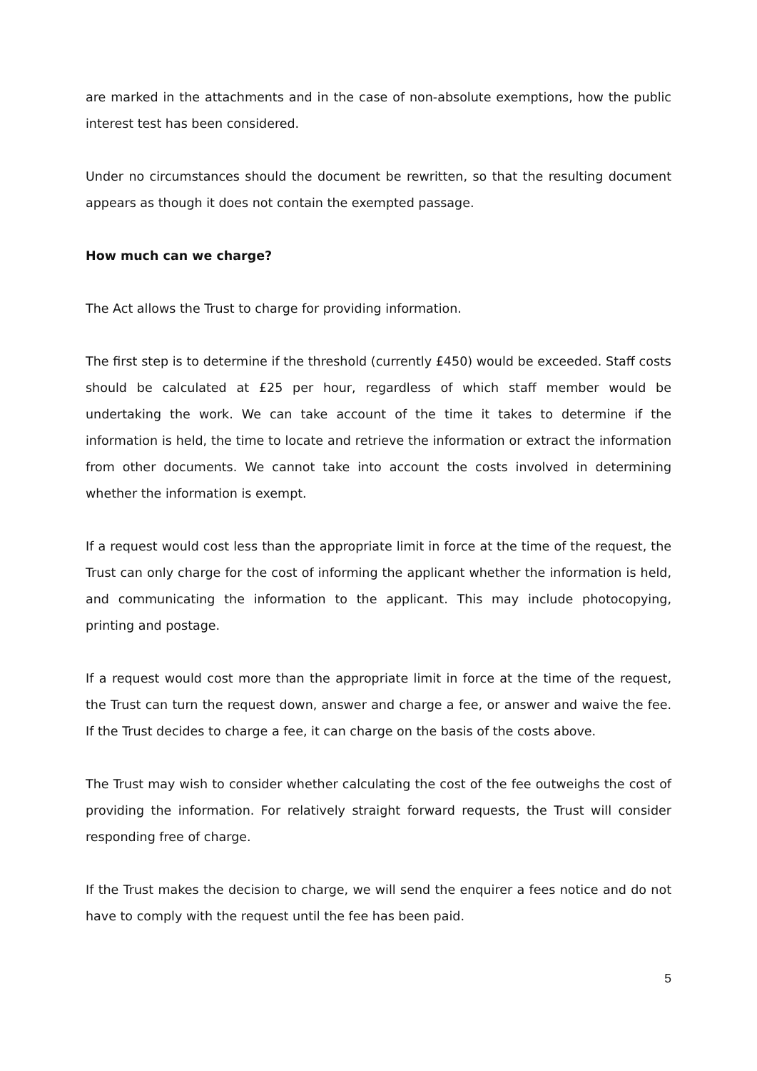are marked in the attachments and in the case of non-absolute exemptions, how the public interest test has been considered.
Under no circumstances should the document be rewritten, so that the resulting document appears as though it does not contain the exempted passage.
How much can we charge?
The Act allows the Trust to charge for providing information.
The first step is to determine if the threshold (currently £450) would be exceeded. Staff costs should be calculated at £25 per hour, regardless of which staff member would be undertaking the work. We can take account of the time it takes to determine if the information is held, the time to locate and retrieve the information or extract the information from other documents. We cannot take into account the costs involved in determining whether the information is exempt.
If a request would cost less than the appropriate limit in force at the time of the request, the Trust can only charge for the cost of informing the applicant whether the information is held, and communicating the information to the applicant. This may include photocopying, printing and postage.
If a request would cost more than the appropriate limit in force at the time of the request, the Trust can turn the request down, answer and charge a fee, or answer and waive the fee. If the Trust decides to charge a fee, it can charge on the basis of the costs above.
The Trust may wish to consider whether calculating the cost of the fee outweighs the cost of providing the information. For relatively straight forward requests, the Trust will consider responding free of charge.
If the Trust makes the decision to charge, we will send the enquirer a fees notice and do not have to comply with the request until the fee has been paid.
5